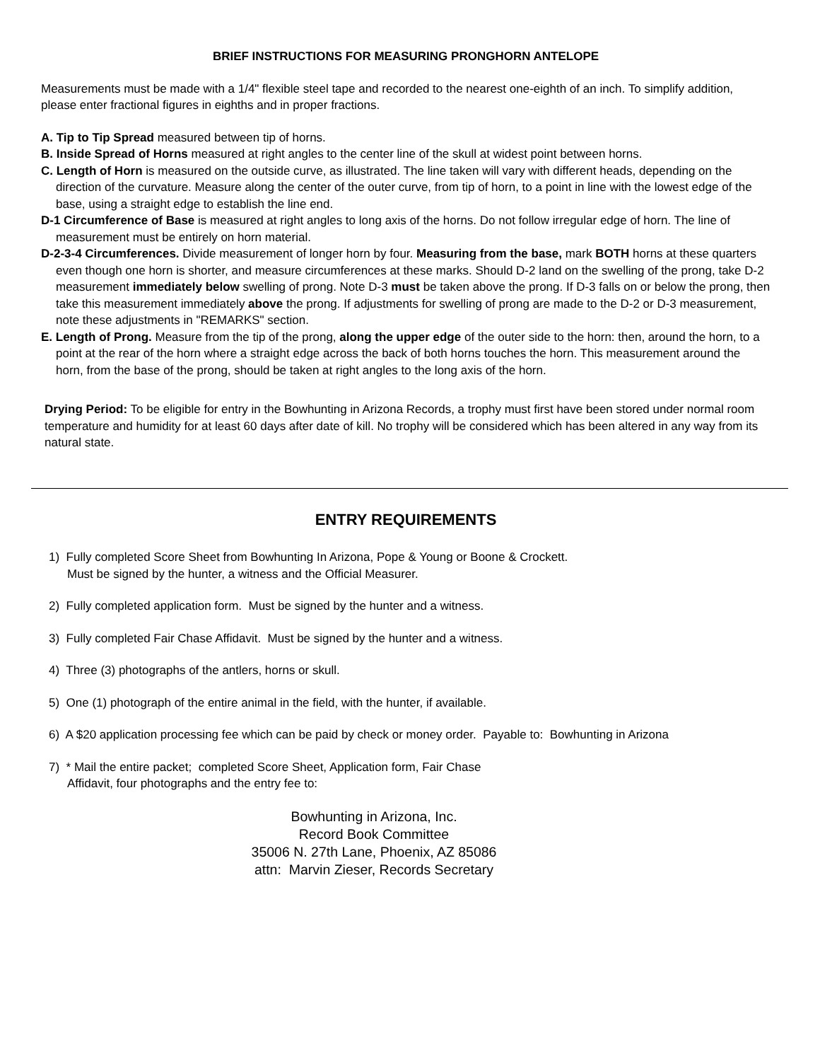BRIEF INSTRUCTIONS FOR MEASURING PRONGHORN ANTELOPE
Measurements must be made with a 1/4" flexible steel tape and recorded to the nearest one-eighth of an inch. To simplify addition, please enter fractional figures in eighths and in proper fractions.
A. Tip to Tip Spread measured between tip of horns.
B. Inside Spread of Horns measured at right angles to the center line of the skull at widest point between horns.
C. Length of Horn is measured on the outside curve, as illustrated. The line taken will vary with different heads, depending on the direction of the curvature. Measure along the center of the outer curve, from tip of horn, to a point in line with the lowest edge of the base, using a straight edge to establish the line end.
D-1 Circumference of Base is measured at right angles to long axis of the horns. Do not follow irregular edge of horn. The line of measurement must be entirely on horn material.
D-2-3-4 Circumferences. Divide measurement of longer horn by four. Measuring from the base, mark BOTH horns at these quarters even though one horn is shorter, and measure circumferences at these marks. Should D-2 land on the swelling of the prong, take D-2 measurement immediately below swelling of prong. Note D-3 must be taken above the prong. If D-3 falls on or below the prong, then take this measurement immediately above the prong. If adjustments for swelling of prong are made to the D-2 or D-3 measurement, note these adjustments in "REMARKS" section.
E. Length of Prong. Measure from the tip of the prong, along the upper edge of the outer side to the horn: then, around the horn, to a point at the rear of the horn where a straight edge across the back of both horns touches the horn. This measurement around the horn, from the base of the prong, should be taken at right angles to the long axis of the horn.
Drying Period: To be eligible for entry in the Bowhunting in Arizona Records, a trophy must first have been stored under normal room temperature and humidity for at least 60 days after date of kill. No trophy will be considered which has been altered in any way from its natural state.
ENTRY REQUIREMENTS
1) Fully completed Score Sheet from Bowhunting In Arizona, Pope & Young or Boone & Crockett.
Must be signed by the hunter, a witness and the Official Measurer.
2) Fully completed application form. Must be signed by the hunter and a witness.
3) Fully completed Fair Chase Affidavit. Must be signed by the hunter and a witness.
4) Three (3) photographs of the antlers, horns or skull.
5) One (1) photograph of the entire animal in the field, with the hunter, if available.
6) A $20 application processing fee which can be paid by check or money order. Payable to: Bowhunting in Arizona
7) * Mail the entire packet; completed Score Sheet, Application form, Fair Chase
Affidavit, four photographs and the entry fee to:
Bowhunting in Arizona, Inc.
Record Book Committee
35006 N. 27th Lane, Phoenix, AZ 85086
attn: Marvin Zieser, Records Secretary